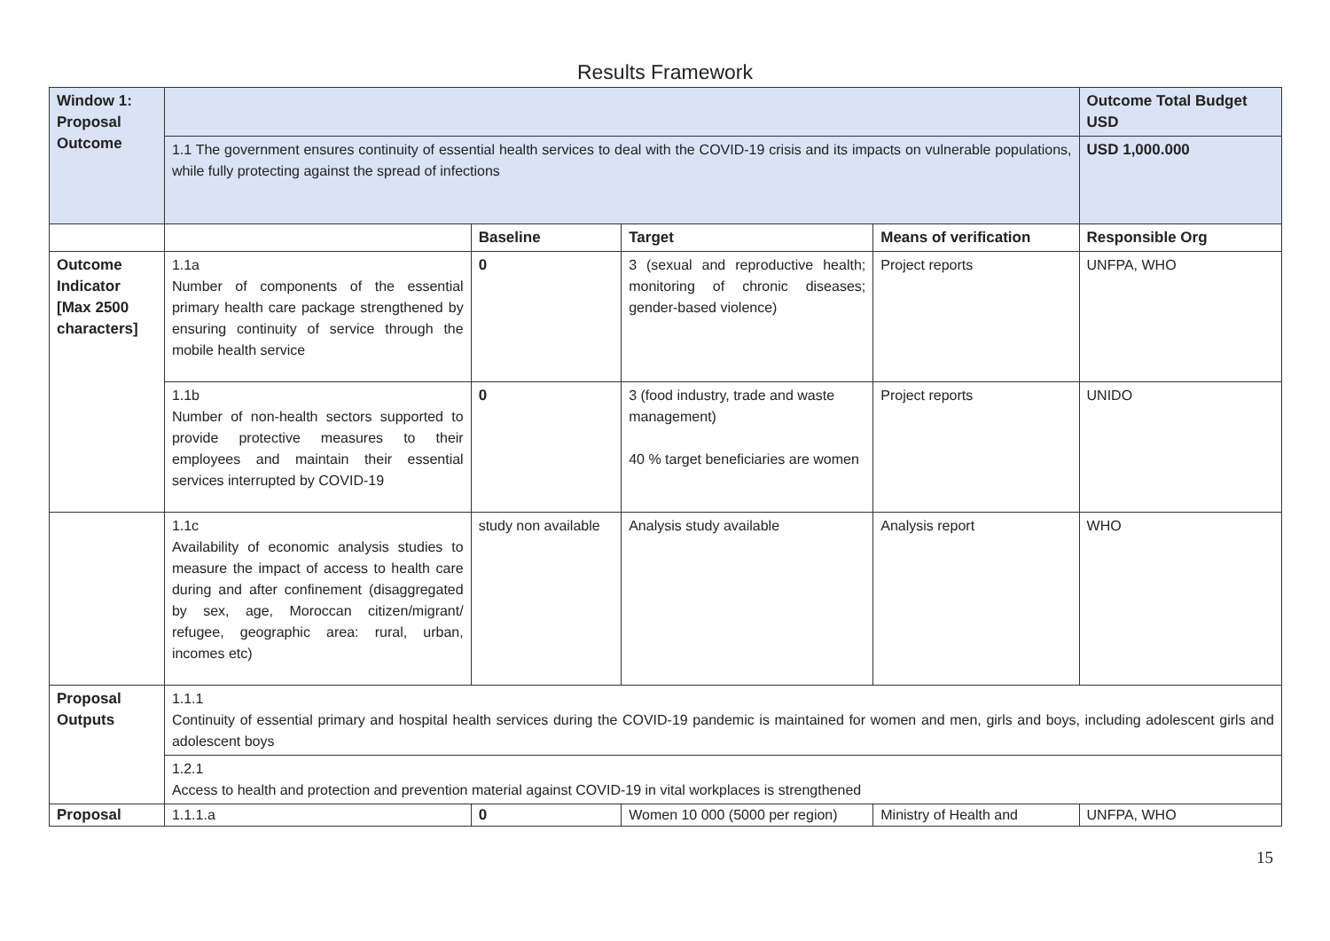Results Framework
| Window 1: Proposal Outcome | | | | | Outcome Total Budget USD |
| | 1.1 The government ensures continuity of essential health services to deal with the COVID-19 crisis and its impacts on vulnerable populations, while fully protecting against the spread of infections | | | | USD 1,000.000 |
| | | Baseline | Target | Means of verification | Responsible Org |
| Outcome Indicator [Max 2500 characters] | 1.1a Number of components of the essential primary health care package strengthened by ensuring continuity of service through the mobile health service | 0 | 3 (sexual and reproductive health; monitoring of chronic diseases; gender-based violence) | Project reports | UNFPA, WHO |
| | 1.1b Number of non-health sectors supported to provide protective measures to their employees and maintain their essential services interrupted by COVID-19 | 0 | 3 (food industry, trade and waste management) 40 % target beneficiaries are women | Project reports | UNIDO |
| | 1.1c Availability of economic analysis studies to measure the impact of access to health care during and after confinement (disaggregated by sex, age, Moroccan citizen/migrant/ refugee, geographic area: rural, urban, incomes etc) | study non available | Analysis study available | Analysis report | WHO |
| Proposal Outputs | 1.1.1 Continuity of essential primary and hospital health services during the COVID-19 pandemic is maintained for women and men, girls and boys, including adolescent girls and adolescent boys | | | | |
| | 1.2.1 Access to health and protection and prevention material against COVID-19 in vital workplaces is strengthened | | | | |
| Proposal | 1.1.1.a | 0 | Women 10 000 (5000 per region) | Ministry of Health and | UNFPA, WHO |
15